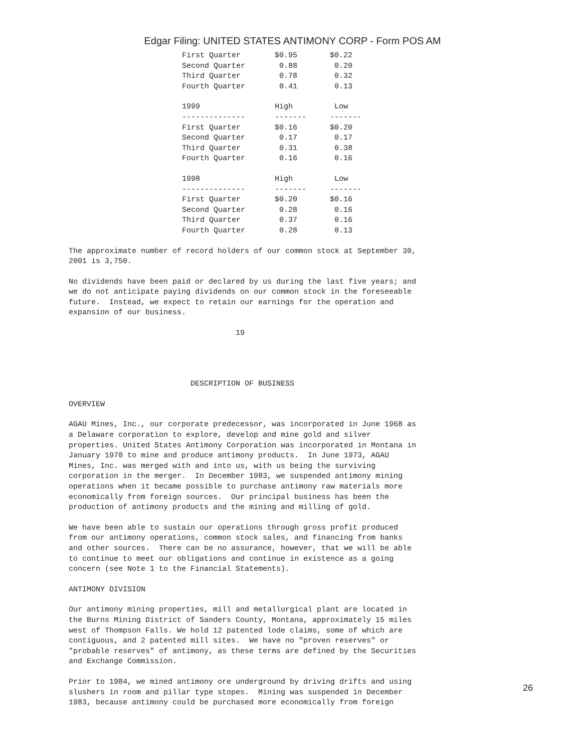Edgar Filing: UNITED STATES ANTIMONY CORP - Form POS AM
| First Quarter | $0.95 | $0.22 |
| Second Quarter | 0.88 | 0.20 |
| Third Quarter | 0.78 | 0.32 |
| Fourth Quarter | 0.41 | 0.13 |
| 1999 | High | Low |
| -------------- | ------- | ------- |
| First Quarter | $0.16 | $0.20 |
| Second Quarter | 0.17 | 0.17 |
| Third Quarter | 0.31 | 0.38 |
| Fourth Quarter | 0.16 | 0.16 |
| 1998 | High | Low |
| -------------- | ------- | ------- |
| First Quarter | $0.20 | $0.16 |
| Second Quarter | 0.28 | 0.16 |
| Third Quarter | 0.37 | 0.16 |
| Fourth Quarter | 0.28 | 0.13 |
The approximate number of record holders of our common stock at September 30, 2001 is 3,750.
No dividends have been paid or declared by us during the last five years; and we do not anticipate paying dividends on our common stock in the foreseeable future. Instead, we expect to retain our earnings for the operation and expansion of our business.
19
DESCRIPTION OF BUSINESS
OVERVIEW
AGAU Mines, Inc., our corporate predecessor, was incorporated in June 1968 as a Delaware corporation to explore, develop and mine gold and silver properties. United States Antimony Corporation was incorporated in Montana in January 1970 to mine and produce antimony products. In June 1973, AGAU Mines, Inc. was merged with and into us, with us being the surviving corporation in the merger. In December 1983, we suspended antimony mining operations when it became possible to purchase antimony raw materials more economically from foreign sources. Our principal business has been the production of antimony products and the mining and milling of gold.
We have been able to sustain our operations through gross profit produced from our antimony operations, common stock sales, and financing from banks and other sources. There can be no assurance, however, that we will be able to continue to meet our obligations and continue in existence as a going concern (see Note 1 to the Financial Statements).
ANTIMONY DIVISION
Our antimony mining properties, mill and metallurgical plant are located in the Burns Mining District of Sanders County, Montana, approximately 15 miles west of Thompson Falls. We hold 12 patented lode claims, some of which are contiguous, and 2 patented mill sites. We have no "proven reserves" or "probable reserves" of antimony, as these terms are defined by the Securities and Exchange Commission.
Prior to 1984, we mined antimony ore underground by driving drifts and using slushers in room and pillar type stopes. Mining was suspended in December 1983, because antimony could be purchased more economically from foreign
26